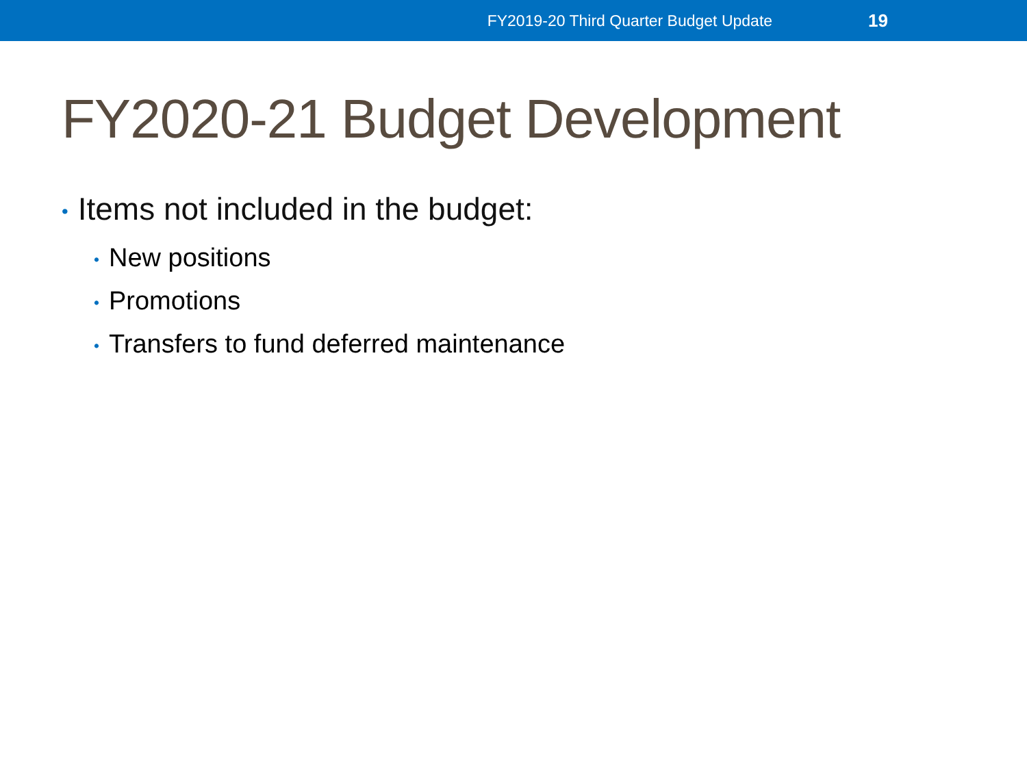FY2019-20 Third Quarter Budget Update 19
FY2020-21 Budget Development
• Items not included in the budget:
• New positions
• Promotions
• Transfers to fund deferred maintenance